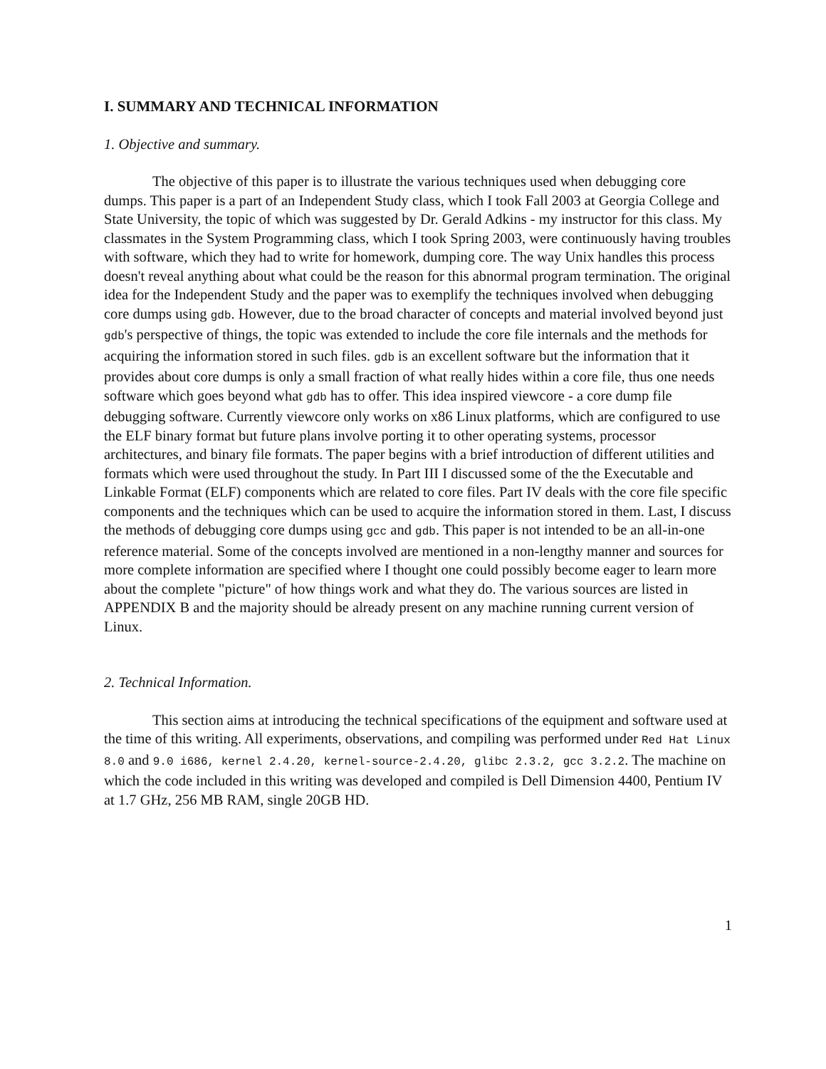I. SUMMARY AND TECHNICAL INFORMATION
1. Objective and summary.
The objective of this paper is to illustrate the various techniques used when debugging core dumps. This paper is a part of an Independent Study class, which I took Fall 2003 at Georgia College and State University, the topic of which was suggested by Dr. Gerald Adkins - my instructor for this class. My classmates in the System Programming class, which I took Spring 2003, were continuously having troubles with software, which they had to write for homework, dumping core. The way Unix handles this process doesn't reveal anything about what could be the reason for this abnormal program termination. The original idea for the Independent Study and the paper was to exemplify the techniques involved when debugging core dumps using gdb. However, due to the broad character of concepts and material involved beyond just gdb's perspective of things, the topic was extended to include the core file internals and the methods for acquiring the information stored in such files. gdb is an excellent software but the information that it provides about core dumps is only a small fraction of what really hides within a core file, thus one needs software which goes beyond what gdb has to offer. This idea inspired viewcore - a core dump file debugging software. Currently viewcore only works on x86 Linux platforms, which are configured to use the ELF binary format but future plans involve porting it to other operating systems, processor architectures, and binary file formats. The paper begins with a brief introduction of different utilities and formats which were used throughout the study. In Part III I discussed some of the the Executable and Linkable Format (ELF) components which are related to core files. Part IV deals with the core file specific components and the techniques which can be used to acquire the information stored in them. Last, I discuss the methods of debugging core dumps using gcc and gdb. This paper is not intended to be an all-in-one reference material. Some of the concepts involved are mentioned in a non-lengthy manner and sources for more complete information are specified where I thought one could possibly become eager to learn more about the complete "picture" of how things work and what they do. The various sources are listed in APPENDIX B and the majority should be already present on any machine running current version of Linux.
2. Technical Information.
This section aims at introducing the technical specifications of the equipment and software used at the time of this writing. All experiments, observations, and compiling was performed under Red Hat Linux 8.0 and 9.0 i686, kernel 2.4.20, kernel-source-2.4.20, glibc 2.3.2, gcc 3.2.2. The machine on which the code included in this writing was developed and compiled is Dell Dimension 4400, Pentium IV at 1.7 GHz, 256 MB RAM, single 20GB HD.
1